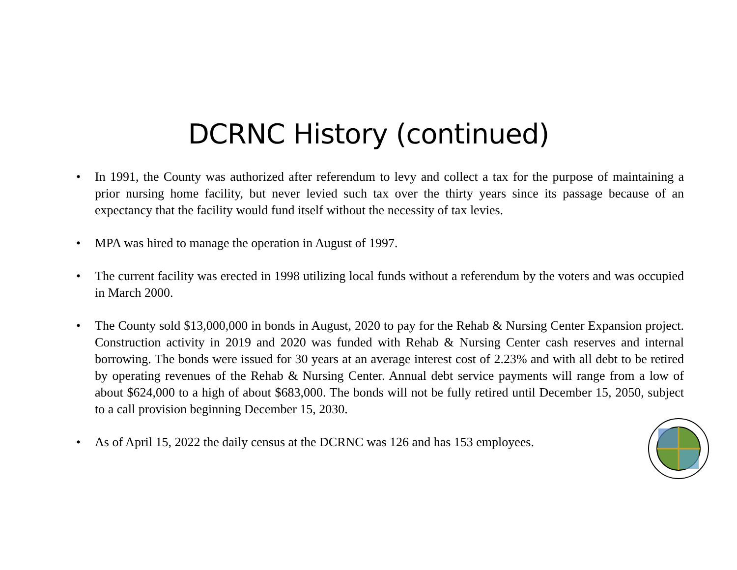DCRNC History (continued)
• In 1991, the County was authorized after referendum to levy and collect a tax for the purpose of maintaining a prior nursing home facility, but never levied such tax over the thirty years since its passage because of an expectancy that the facility would fund itself without the necessity of tax levies.
• MPA was hired to manage the operation in August of 1997.
• The current facility was erected in 1998 utilizing local funds without a referendum by the voters and was occupied in March 2000.
• The County sold $13,000,000 in bonds in August, 2020 to pay for the Rehab & Nursing Center Expansion project. Construction activity in 2019 and 2020 was funded with Rehab & Nursing Center cash reserves and internal borrowing. The bonds were issued for 30 years at an average interest cost of 2.23% and with all debt to be retired by operating revenues of the Rehab & Nursing Center. Annual debt service payments will range from a low of about $624,000 to a high of about $683,000. The bonds will not be fully retired until December 15, 2050, subject to a call provision beginning December 15, 2030.
• As of April 15, 2022 the daily census at the DCRNC was 126 and has 153 employees.